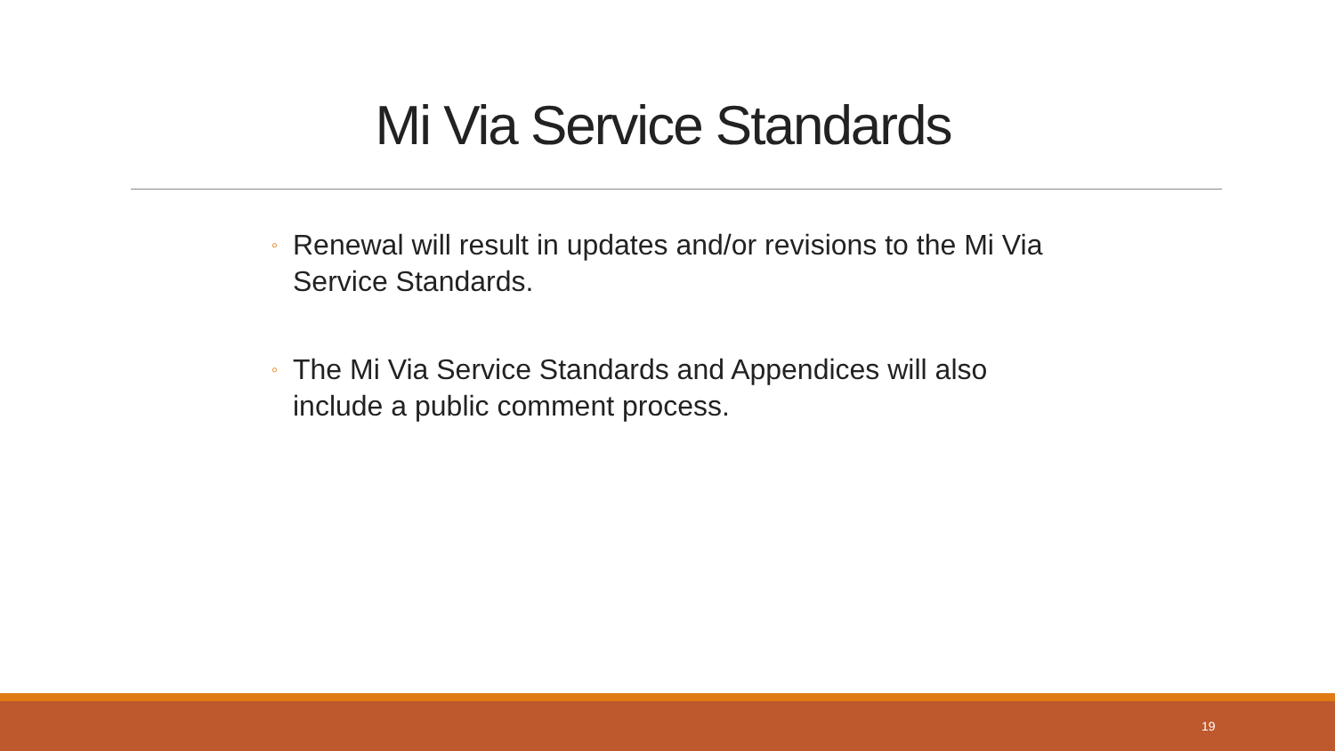Mi Via Service Standards
◦ Renewal will result in updates and/or revisions to the Mi Via Service Standards.
◦ The Mi Via Service Standards and Appendices will also include a public comment process.
19